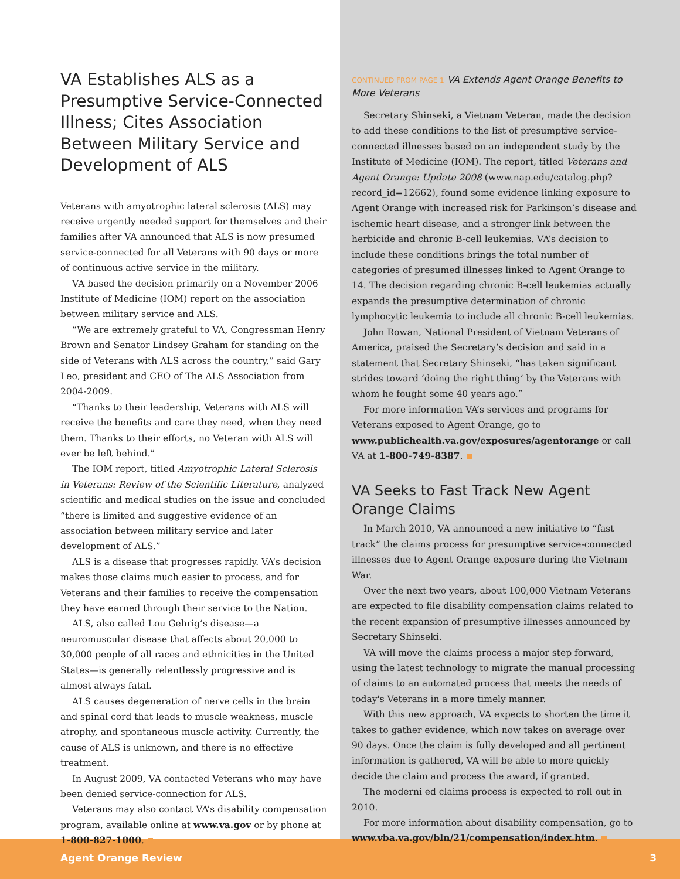VA Establishes ALS as a Presumptive Service-Connected Illness; Cites Association Between Military Service and Development of ALS
Veterans with amyotrophic lateral sclerosis (ALS) may receive urgently needed support for themselves and their families after VA announced that ALS is now presumed service-connected for all Veterans with 90 days or more of continuous active service in the military.
VA based the decision primarily on a November 2006 Institute of Medicine (IOM) report on the association between military service and ALS.
“We are extremely grateful to VA, Congressman Henry Brown and Senator Lindsey Graham for standing on the side of Veterans with ALS across the country,” said Gary Leo, president and CEO of The ALS Association from 2004-2009.
“Thanks to their leadership, Veterans with ALS will receive the benefits and care they need, when they need them. Thanks to their efforts, no Veteran with ALS will ever be left behind.”
The IOM report, titled Amyotrophic Lateral Sclerosis in Veterans: Review of the Scientific Literature, analyzed scientific and medical studies on the issue and concluded “there is limited and suggestive evidence of an association between military service and later development of ALS.”
ALS is a disease that progresses rapidly. VA’s decision makes those claims much easier to process, and for Veterans and their families to receive the compensation they have earned through their service to the Nation.
ALS, also called Lou Gehrig’s disease—a neuromuscular disease that affects about 20,000 to 30,000 people of all races and ethnicities in the United States—is generally relentlessly progressive and is almost always fatal.
ALS causes degeneration of nerve cells in the brain and spinal cord that leads to muscle weakness, muscle atrophy, and spontaneous muscle activity. Currently, the cause of ALS is unknown, and there is no effective treatment.
In August 2009, VA contacted Veterans who may have been denied service-connection for ALS.
Veterans may also contact VA’s disability compensation program, available online at www.va.gov or by phone at 1-800-827-1000.
CONTINUED FROM PAGE 1 VA Extends Agent Orange Benefits to More Veterans
Secretary Shinseki, a Vietnam Veteran, made the decision to add these conditions to the list of presumptive service-connected illnesses based on an independent study by the Institute of Medicine (IOM). The report, titled Veterans and Agent Orange: Update 2008 (www.nap.edu/catalog.php?record_id=12662), found some evidence linking exposure to Agent Orange with increased risk for Parkinson’s disease and ischemic heart disease, and a stronger link between the herbicide and chronic B-cell leukemias. VA’s decision to include these conditions brings the total number of categories of presumed illnesses linked to Agent Orange to 14. The decision regarding chronic B-cell leukemias actually expands the presumptive determination of chronic lymphocytic leukemia to include all chronic B-cell leukemias.
John Rowan, National President of Vietnam Veterans of America, praised the Secretary’s decision and said in a statement that Secretary Shinseki, “has taken significant strides toward ‘doing the right thing’ by the Veterans with whom he fought some 40 years ago.”
For more information VA’s services and programs for Veterans exposed to Agent Orange, go to www.publichealth.va.gov/exposures/agentorange or call VA at 1-800-749-8387.
VA Seeks to Fast Track New Agent Orange Claims
In March 2010, VA announced a new initiative to “fast track” the claims process for presumptive service-connected illnesses due to Agent Orange exposure during the Vietnam War.
Over the next two years, about 100,000 Vietnam Veterans are expected to file disability compensation claims related to the recent expansion of presumptive illnesses announced by Secretary Shinseki.
VA will move the claims process a major step forward, using the latest technology to migrate the manual processing of claims to an automated process that meets the needs of today's Veterans in a more timely manner.
With this new approach, VA expects to shorten the time it takes to gather evidence, which now takes on average over 90 days. Once the claim is fully developed and all pertinent information is gathered, VA will be able to more quickly decide the claim and process the award, if granted.
The moderni ed claims process is expected to roll out in 2010.
For more information about disability compensation, go to www.vba.va.gov/bln/21/compensation/index.htm.
Agent Orange Review 3